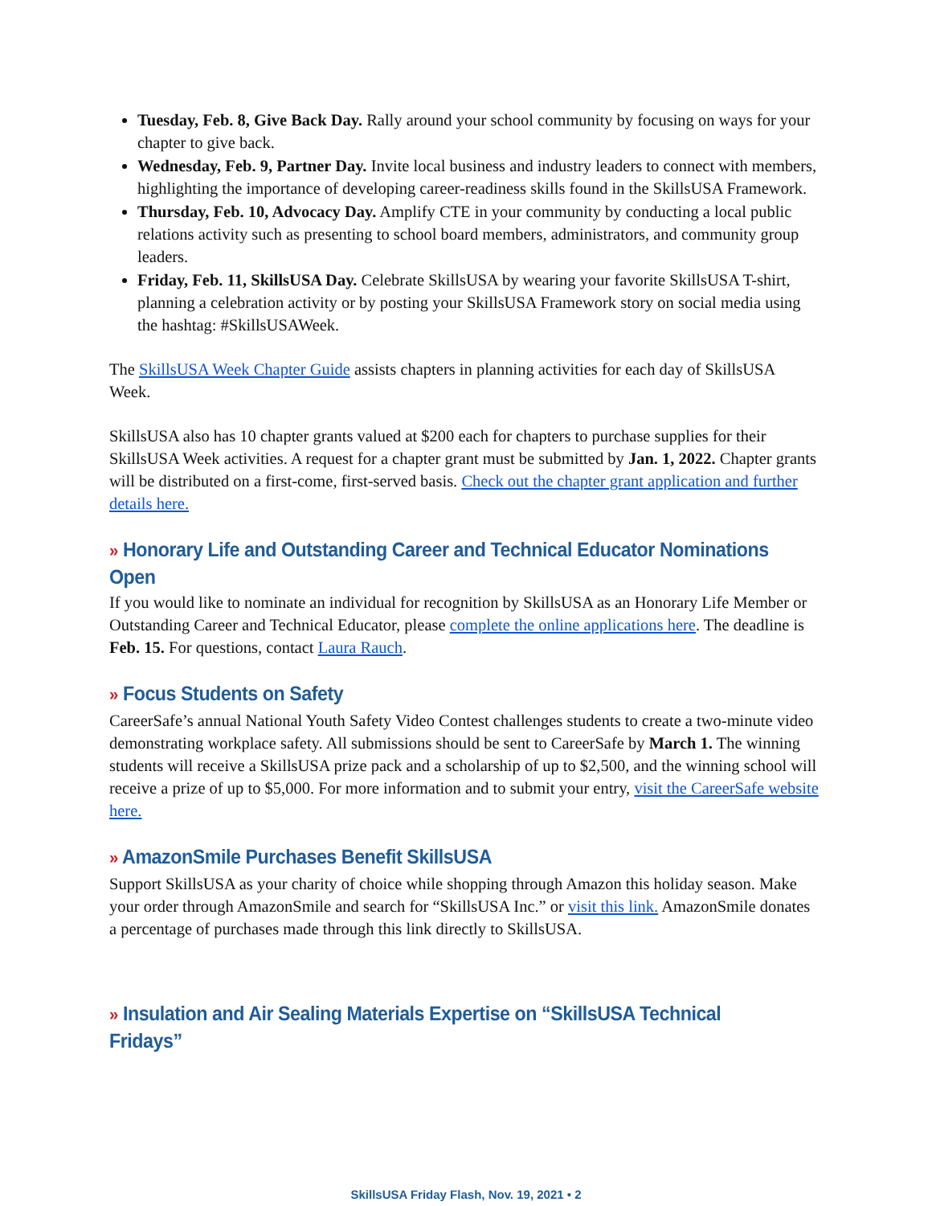Tuesday, Feb. 8, Give Back Day. Rally around your school community by focusing on ways for your chapter to give back.
Wednesday, Feb. 9, Partner Day. Invite local business and industry leaders to connect with members, highlighting the importance of developing career-readiness skills found in the SkillsUSA Framework.
Thursday, Feb. 10, Advocacy Day. Amplify CTE in your community by conducting a local public relations activity such as presenting to school board members, administrators, and community group leaders.
Friday, Feb. 11, SkillsUSA Day. Celebrate SkillsUSA by wearing your favorite SkillsUSA T-shirt, planning a celebration activity or by posting your SkillsUSA Framework story on social media using the hashtag: #SkillsUSAWeek.
The SkillsUSA Week Chapter Guide assists chapters in planning activities for each day of SkillsUSA Week.
SkillsUSA also has 10 chapter grants valued at $200 each for chapters to purchase supplies for their SkillsUSA Week activities. A request for a chapter grant must be submitted by Jan. 1, 2022. Chapter grants will be distributed on a first-come, first-served basis. Check out the chapter grant application and further details here.
» Honorary Life and Outstanding Career and Technical Educator Nominations Open
If you would like to nominate an individual for recognition by SkillsUSA as an Honorary Life Member or Outstanding Career and Technical Educator, please complete the online applications here. The deadline is Feb. 15. For questions, contact Laura Rauch.
» Focus Students on Safety
CareerSafe’s annual National Youth Safety Video Contest challenges students to create a two-minute video demonstrating workplace safety. All submissions should be sent to CareerSafe by March 1. The winning students will receive a SkillsUSA prize pack and a scholarship of up to $2,500, and the winning school will receive a prize of up to $5,000. For more information and to submit your entry, visit the CareerSafe website here.
» AmazonSmile Purchases Benefit SkillsUSA
Support SkillsUSA as your charity of choice while shopping through Amazon this holiday season. Make your order through AmazonSmile and search for “SkillsUSA Inc.” or visit this link. AmazonSmile donates a percentage of purchases made through this link directly to SkillsUSA.
» Insulation and Air Sealing Materials Expertise on “SkillsUSA Technical Fridays”
SkillsUSA Friday Flash, Nov. 19, 2021 • 2